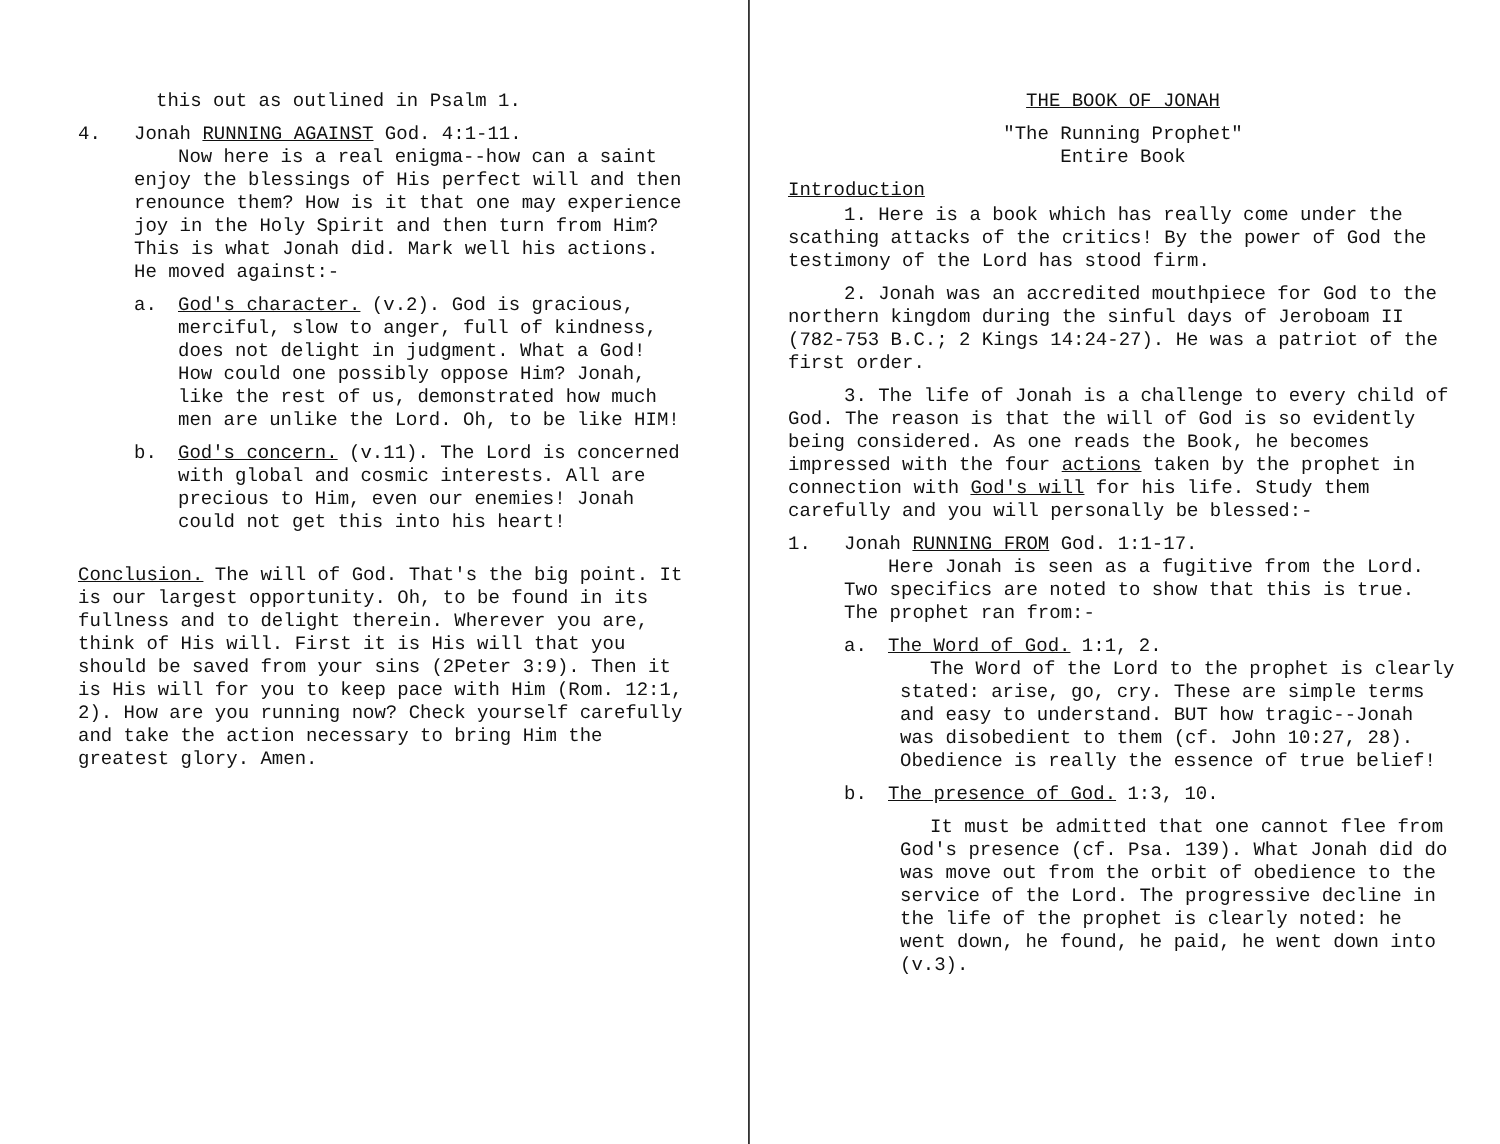this out as outlined in Psalm 1.
4. Jonah RUNNING AGAINST God. 4:1-11.
Now here is a real enigma--how can a saint enjoy the blessings of His perfect will and then renounce them? How is it that one may experience joy in the Holy Spirit and then turn from Him? This is what Jonah did. Mark well his actions. He moved against:-
a. God's character. (v.2). God is gracious, merciful, slow to anger, full of kindness, does not delight in judgment. What a God! How could one possibly oppose Him? Jonah, like the rest of us, demonstrated how much men are unlike the Lord. Oh, to be like HIM!
b. God's concern. (v.11). The Lord is concerned with global and cosmic interests. All are precious to Him, even our enemies! Jonah could not get this into his heart!
Conclusion. The will of God. That's the big point. It is our largest opportunity. Oh, to be found in its fullness and to delight therein. Wherever you are, think of His will. First it is His will that you should be saved from your sins (2Peter 3:9). Then it is His will for you to keep pace with Him (Rom. 12:1, 2). How are you running now? Check yourself carefully and take the action necessary to bring Him the greatest glory. Amen.
THE BOOK OF JONAH
"The Running Prophet"
Entire Book
Introduction
1. Here is a book which has really come under the scathing attacks of the critics! By the power of God the testimony of the Lord has stood firm.
2. Jonah was an accredited mouthpiece for God to the northern kingdom during the sinful days of Jeroboam II (782-753 B.C.; 2 Kings 14:24-27). He was a patriot of the first order.
3. The life of Jonah is a challenge to every child of God. The reason is that the will of God is so evidently being considered. As one reads the Book, he becomes impressed with the four actions taken by the prophet in connection with God's will for his life. Study them carefully and you will personally be blessed:-
1. Jonah RUNNING FROM God. 1:1-17.
Here Jonah is seen as a fugitive from the Lord. Two specifics are noted to show that this is true. The prophet ran from:-
a. The Word of God. 1:1, 2.
The Word of the Lord to the prophet is clearly stated: arise, go, cry. These are simple terms and easy to understand. BUT how tragic--Jonah was disobedient to them (cf. John 10:27, 28). Obedience is really the essence of true belief!
b. The presence of God. 1:3, 10.
It must be admitted that one cannot flee from God's presence (cf. Psa. 139). What Jonah did do was move out from the orbit of obedience to the service of the Lord. The progressive decline in the life of the prophet is clearly noted: he went down, he found, he paid, he went down into (v.3).